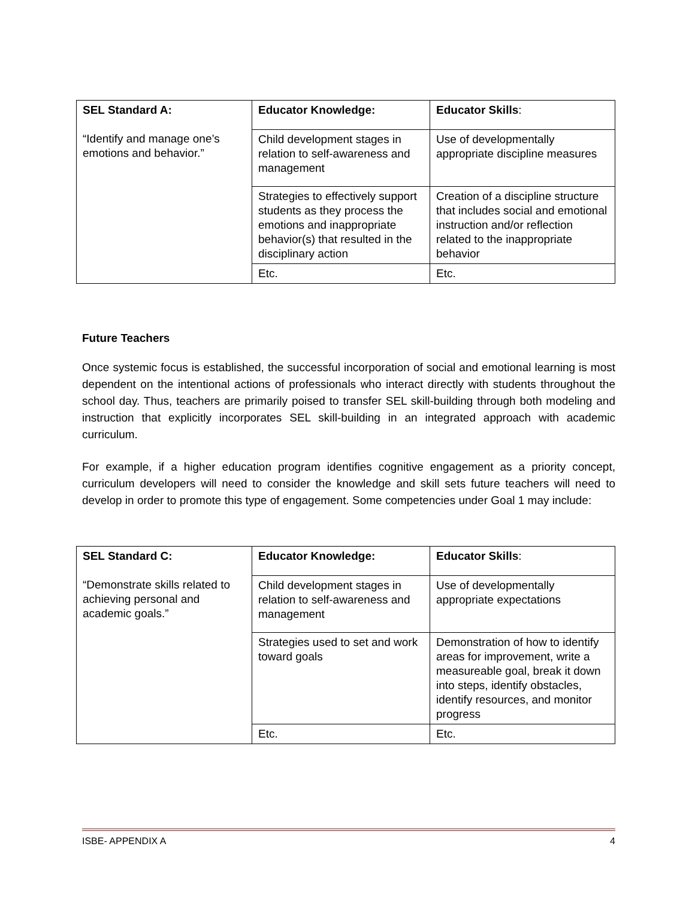| SEL Standard A: “Identify and manage one’s emotions and behavior.” | Educator Knowledge: | Educator Skills : |
| | Child development stages in relation to self-awareness and management | Use of developmentally appropriate discipline measures |
| | Strategies to effectively support students as they process the emotions and inappropriate behavior(s) that resulted in the disciplinary action | Creation of a discipline structure that includes social and emotional instruction and/or reflection related to the inappropriate behavior |
| | Etc. | Etc. |
Future Teachers
Once systemic focus is established, the successful incorporation of social and emotional learning is most dependent on the intentional actions of professionals who interact directly with students throughout the school day. Thus, teachers are primarily poised to transfer SEL skill-building through both modeling and instruction that explicitly incorporates SEL skill-building in an integrated approach with academic curriculum.
For example, if a higher education program identifies cognitive engagement as a priority concept, curriculum developers will need to consider the knowledge and skill sets future teachers will need to develop in order to promote this type of engagement. Some competencies under Goal 1 may include:
| SEL Standard C: “Demonstrate skills related to achieving personal and academic goals.” | Educator Knowledge: | Educator Skills : |
| | Child development stages in relation to self-awareness and management | Use of developmentally appropriate expectations |
| | Strategies used to set and work toward goals | Demonstration of how to identify areas for improvement, write a measureable goal, break it down into steps, identify obstacles, identify resources, and monitor progress |
| | Etc. | Etc. |
ISBE- APPENDIX A 4